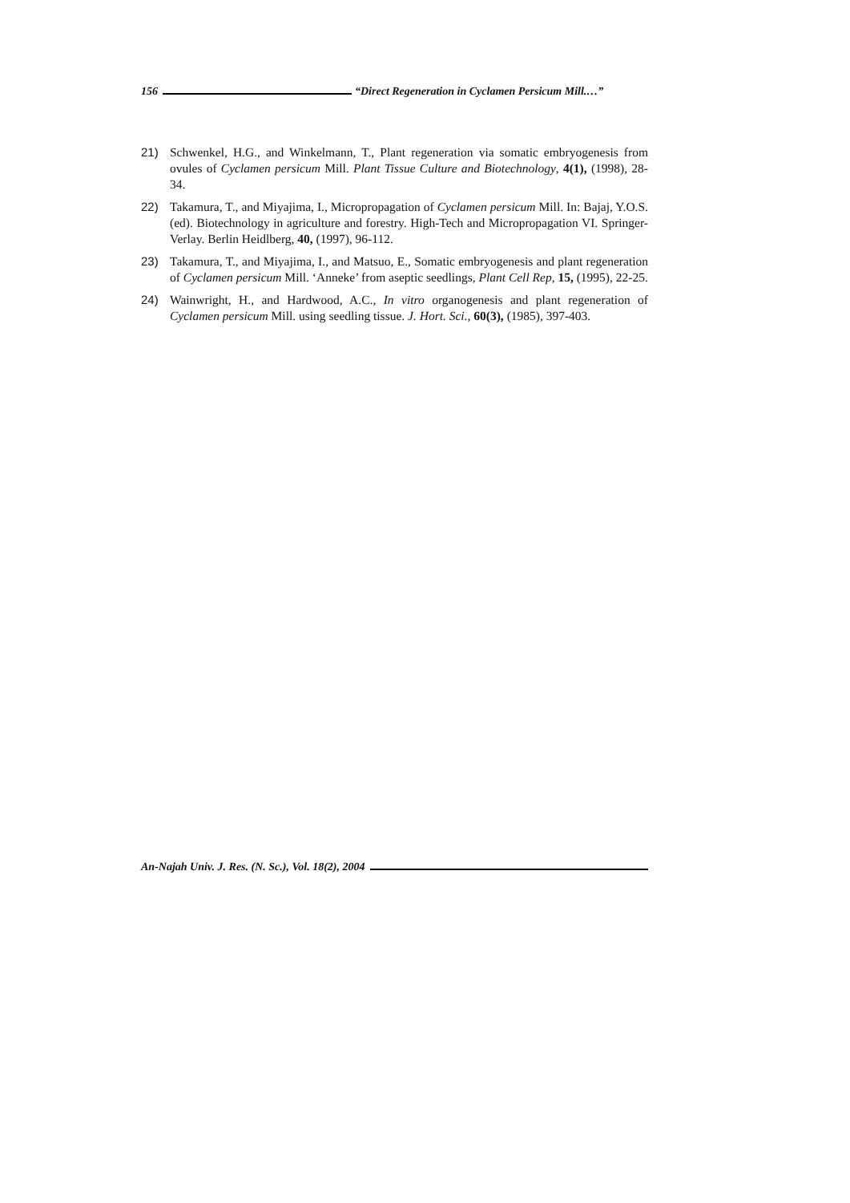156 “Direct Regeneration in Cyclamen Persicum Mill.…”
21) Schwenkel, H.G., and Winkelmann, T., Plant regeneration via somatic embryogenesis from ovules of Cyclamen persicum Mill. Plant Tissue Culture and Biotechnology, 4(1), (1998), 28-34.
22) Takamura, T., and Miyajima, I., Micropropagation of Cyclamen persicum Mill. In: Bajaj, Y.O.S. (ed). Biotechnology in agriculture and forestry. High-Tech and Micropropagation VI. Springer-Verlay. Berlin Heidlberg, 40, (1997), 96-112.
23) Takamura, T., and Miyajima, I., and Matsuo, E., Somatic embryogenesis and plant regeneration of Cyclamen persicum Mill. ‘Anneke’ from aseptic seedlings, Plant Cell Rep, 15, (1995), 22-25.
24) Wainwright, H., and Hardwood, A.C., In vitro organogenesis and plant regeneration of Cyclamen persicum Mill. using seedling tissue. J. Hort. Sci., 60(3), (1985), 397-403.
An-Najah Univ. J. Res. (N. Sc.), Vol. 18(2), 2004